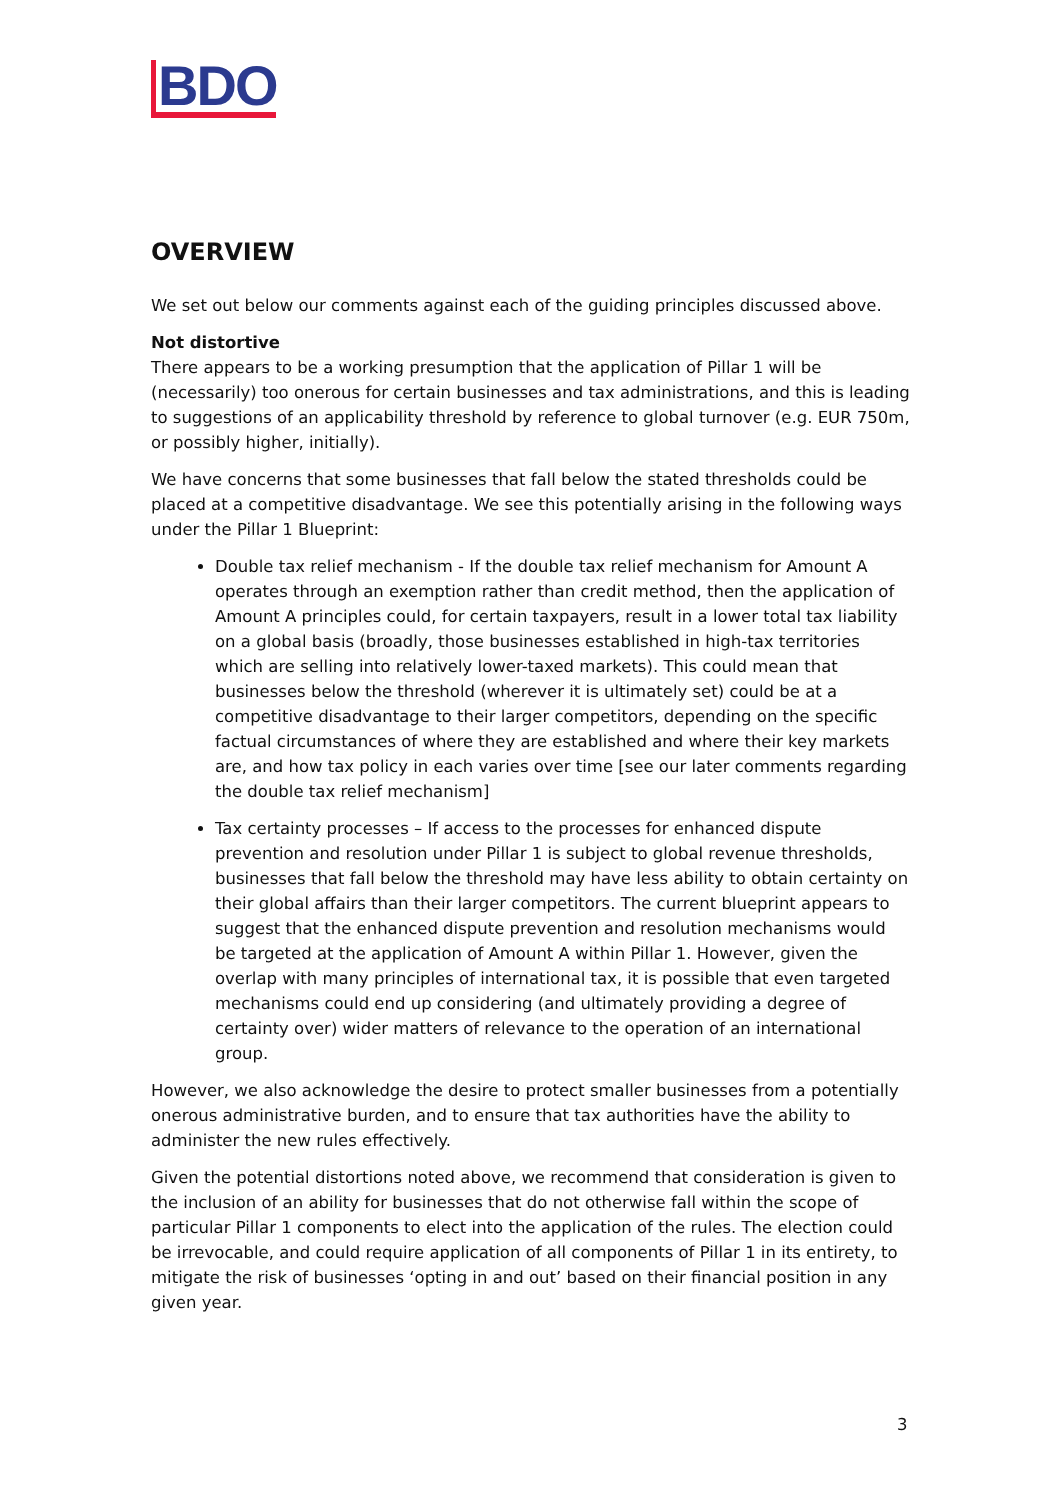BDO
OVERVIEW
We set out below our comments against each of the guiding principles discussed above.
Not distortive
There appears to be a working presumption that the application of Pillar 1 will be (necessarily) too onerous for certain businesses and tax administrations, and this is leading to suggestions of an applicability threshold by reference to global turnover (e.g. EUR 750m, or possibly higher, initially).
We have concerns that some businesses that fall below the stated thresholds could be placed at a competitive disadvantage. We see this potentially arising in the following ways under the Pillar 1 Blueprint:
Double tax relief mechanism - If the double tax relief mechanism for Amount A operates through an exemption rather than credit method, then the application of Amount A principles could, for certain taxpayers, result in a lower total tax liability on a global basis (broadly, those businesses established in high-tax territories which are selling into relatively lower-taxed markets). This could mean that businesses below the threshold (wherever it is ultimately set) could be at a competitive disadvantage to their larger competitors, depending on the specific factual circumstances of where they are established and where their key markets are, and how tax policy in each varies over time [see our later comments regarding the double tax relief mechanism]
Tax certainty processes – If access to the processes for enhanced dispute prevention and resolution under Pillar 1 is subject to global revenue thresholds, businesses that fall below the threshold may have less ability to obtain certainty on their global affairs than their larger competitors. The current blueprint appears to suggest that the enhanced dispute prevention and resolution mechanisms would be targeted at the application of Amount A within Pillar 1. However, given the overlap with many principles of international tax, it is possible that even targeted mechanisms could end up considering (and ultimately providing a degree of certainty over) wider matters of relevance to the operation of an international group.
However, we also acknowledge the desire to protect smaller businesses from a potentially onerous administrative burden, and to ensure that tax authorities have the ability to administer the new rules effectively.
Given the potential distortions noted above, we recommend that consideration is given to the inclusion of an ability for businesses that do not otherwise fall within the scope of particular Pillar 1 components to elect into the application of the rules. The election could be irrevocable, and could require application of all components of Pillar 1 in its entirety, to mitigate the risk of businesses ‘opting in and out’ based on their financial position in any given year.
3